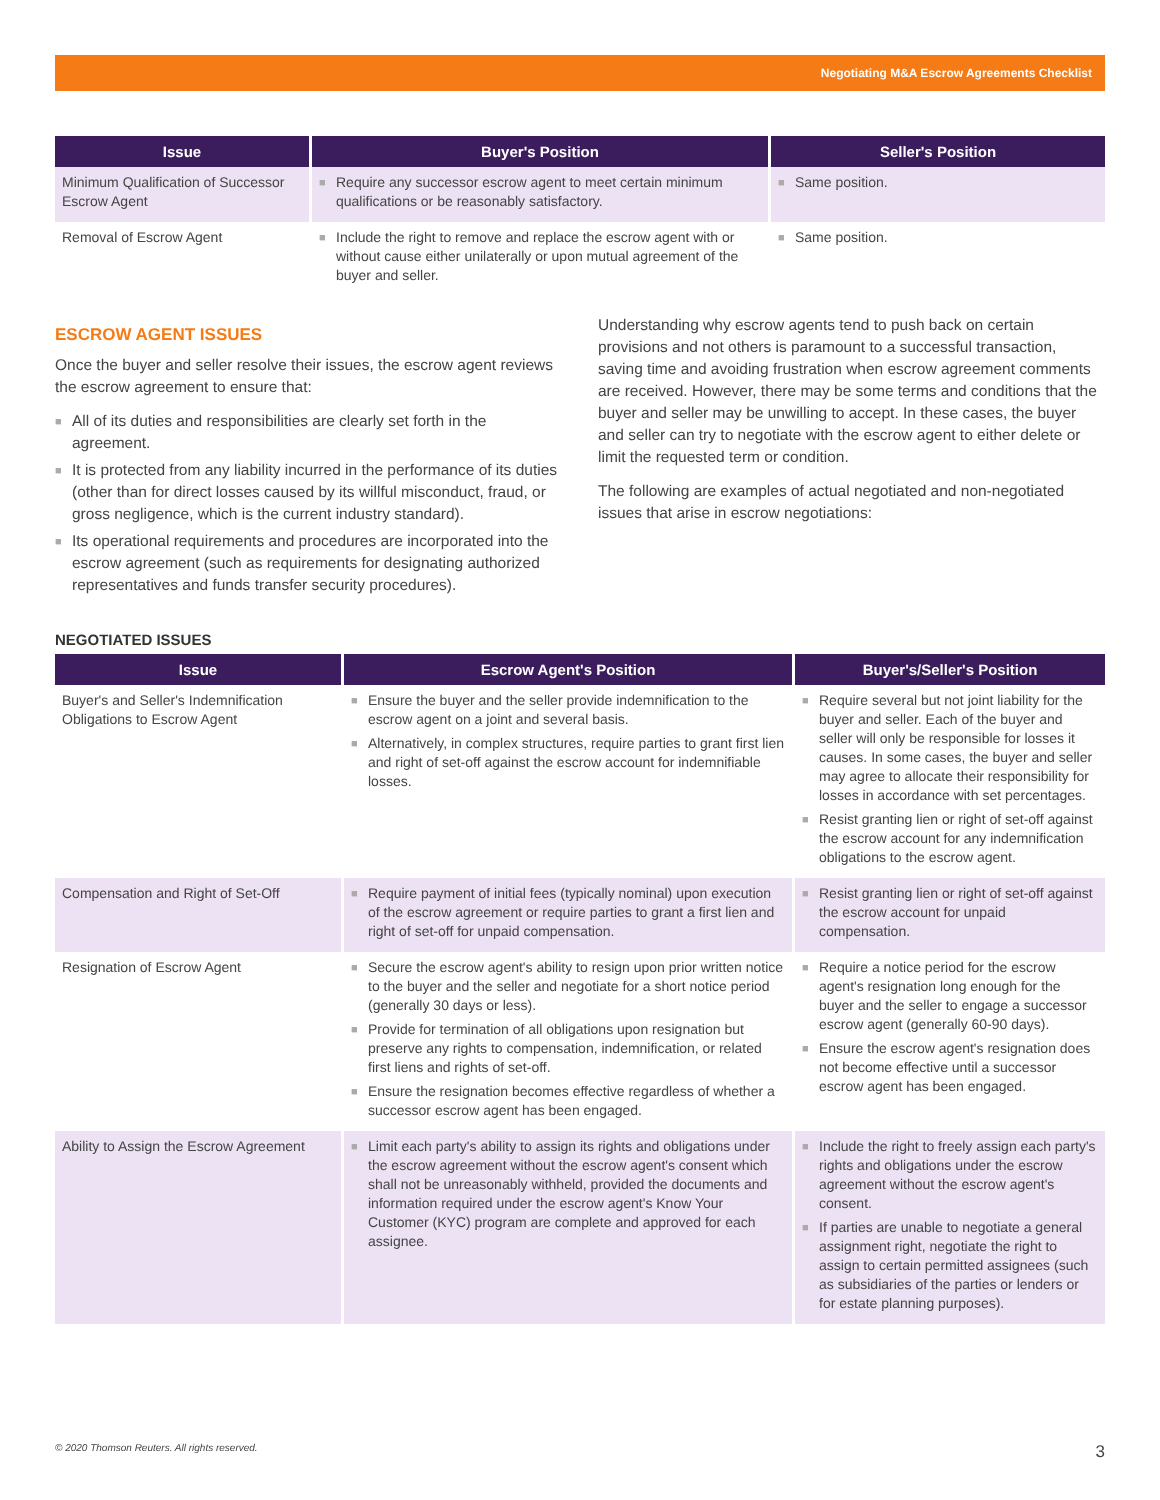Negotiating M&A Escrow Agreements Checklist
| Issue | Buyer's Position | Seller's Position |
| --- | --- | --- |
| Minimum Qualification of Successor Escrow Agent | ■ Require any successor escrow agent to meet certain minimum qualifications or be reasonably satisfactory. | ■ Same position. |
| Removal of Escrow Agent | ■ Include the right to remove and replace the escrow agent with or without cause either unilaterally or upon mutual agreement of the buyer and seller. | ■ Same position. |
ESCROW AGENT ISSUES
Once the buyer and seller resolve their issues, the escrow agent reviews the escrow agreement to ensure that:
■ All of its duties and responsibilities are clearly set forth in the agreement.
■ It is protected from any liability incurred in the performance of its duties (other than for direct losses caused by its willful misconduct, fraud, or gross negligence, which is the current industry standard).
■ Its operational requirements and procedures are incorporated into the escrow agreement (such as requirements for designating authorized representatives and funds transfer security procedures).
Understanding why escrow agents tend to push back on certain provisions and not others is paramount to a successful transaction, saving time and avoiding frustration when escrow agreement comments are received. However, there may be some terms and conditions that the buyer and seller may be unwilling to accept. In these cases, the buyer and seller can try to negotiate with the escrow agent to either delete or limit the requested term or condition.
The following are examples of actual negotiated and non-negotiated issues that arise in escrow negotiations:
NEGOTIATED ISSUES
| Issue | Escrow Agent's Position | Buyer's/Seller's Position |
| --- | --- | --- |
| Buyer's and Seller's Indemnification Obligations to Escrow Agent | ■ Ensure the buyer and the seller provide indemnification to the escrow agent on a joint and several basis. ■ Alternatively, in complex structures, require parties to grant first lien and right of set-off against the escrow account for indemnifiable losses. | ■ Require several but not joint liability for the buyer and seller. Each of the buyer and seller will only be responsible for losses it causes. In some cases, the buyer and seller may agree to allocate their responsibility for losses in accordance with set percentages. ■ Resist granting lien or right of set-off against the escrow account for any indemnification obligations to the escrow agent. |
| Compensation and Right of Set-Off | ■ Require payment of initial fees (typically nominal) upon execution of the escrow agreement or require parties to grant a first lien and right of set-off for unpaid compensation. | ■ Resist granting lien or right of set-off against the escrow account for unpaid compensation. |
| Resignation of Escrow Agent | ■ Secure the escrow agent's ability to resign upon prior written notice to the buyer and the seller and negotiate for a short notice period (generally 30 days or less). ■ Provide for termination of all obligations upon resignation but preserve any rights to compensation, indemnification, or related first liens and rights of set-off. ■ Ensure the resignation becomes effective regardless of whether a successor escrow agent has been engaged. | ■ Require a notice period for the escrow agent's resignation long enough for the buyer and the seller to engage a successor escrow agent (generally 60-90 days). ■ Ensure the escrow agent's resignation does not become effective until a successor escrow agent has been engaged. |
| Ability to Assign the Escrow Agreement | ■ Limit each party's ability to assign its rights and obligations under the escrow agreement without the escrow agent's consent which shall not be unreasonably withheld, provided the documents and information required under the escrow agent's Know Your Customer (KYC) program are complete and approved for each assignee. | ■ Include the right to freely assign each party's rights and obligations under the escrow agreement without the escrow agent's consent. ■ If parties are unable to negotiate a general assignment right, negotiate the right to assign to certain permitted assignees (such as subsidiaries of the parties or lenders or for estate planning purposes). |
© 2020 Thomson Reuters. All rights reserved. 3